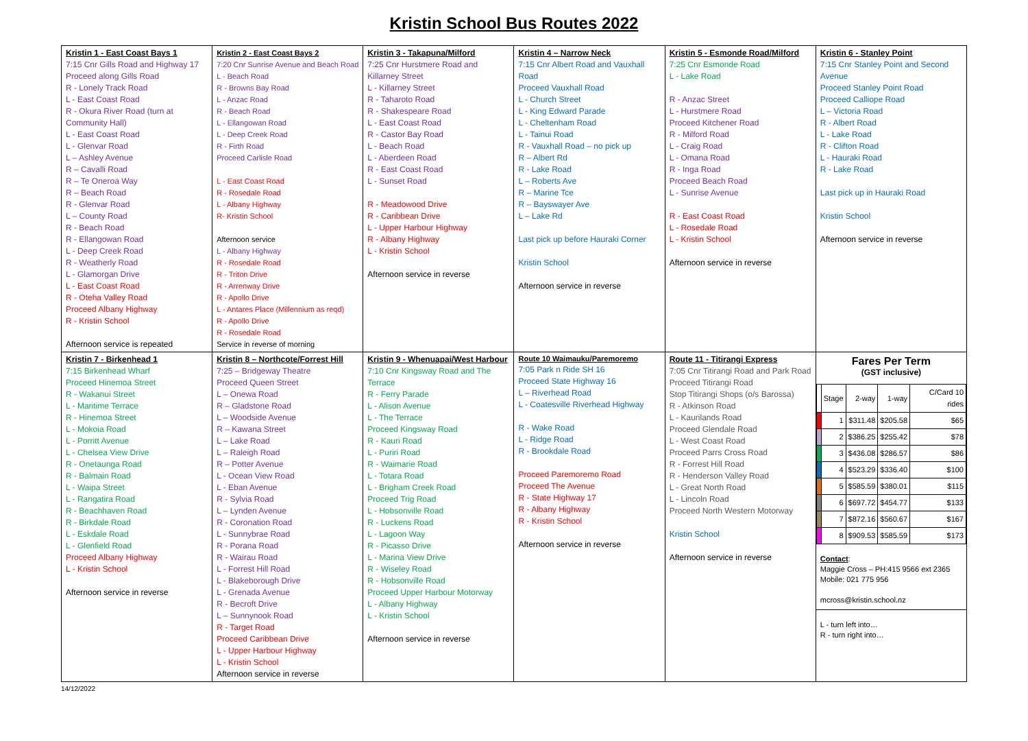Kristin School Bus Routes 2022
| Kristin 1 - East Coast Bays 1 7:15 Cnr Gills Road and Highway 17 Proceed along Gills Road R - Lonely Track Road L - East Coast Road R - Okura River Road (turn at Community Hall) L - East Coast Road L - Glenvar Road L – Ashley Avenue R – Cavalli Road R – Te Oneroa Way R – Beach Road R - Glenvar Road L – County Road R - Beach Road R - Ellangowan Road L - Deep Creek Road R - Weatherly Road L - Glamorgan Drive L - East Coast Road R - Oteha Valley Road Proceed Albany Highway R - Kristin School Afternoon service is repeated | Kristin 2 - East Coast Bays 2 7:20 Cnr Sunrise Avenue and Beach Road L - Beach Road R - Browns Bay Road L - Anzac Road R - Beach Road L - Ellangowan Road L - Deep Creek Road R - Firth Road Proceed Carlisle Road L - East Coast Road R - Rosedale Road L - Albany Highway R- Kristin School Afternoon service L - Albany Highway R - Rosedale Road R - Triton Drive R - Arrenway Drive R - Apollo Drive L - Antares Place (Millennium as reqd) R - Apollo Drive R - Rosedale Road Service in reverse of morning | Kristin 3 - Takapuna/Milford 7:25 Cnr Hurstmere Road and Killarney Street L - Killarney Street R - Taharoto Road R - Shakespeare Road L - East Coast Road R - Castor Bay Road L - Beach Road L - Aberdeen Road R - East Coast Road L - Sunset Road R - Meadowood Drive R - Caribbean Drive L - Upper Harbour Highway R - Albany Highway L - Kristin School Afternoon service in reverse | Kristin 4 – Narrow Neck 7:15 Cnr Albert Road and Vauxhall Road Proceed Vauxhall Road L - Church Street L - King Edward Parade L - Cheltenham Road L - Tainui Road R - Vauxhall Road – no pick up R – Albert Rd R - Lake Road L – Roberts Ave R – Marine Tce R – Bayswayer Ave L – Lake Rd Last pick up before Hauraki Corner Kristin School Afternoon service in reverse | Kristin 5 - Esmonde Road/Milford 7:25 Cnr Esmonde Road L - Lake Road R - Anzac Street L - Hurstmere Road Proceed Kitchener Road R - Milford Road L - Craig Road L - Omana Road R - Inga Road Proceed Beach Road L - Sunrise Avenue R - East Coast Road L - Rosedale Road L - Kristin School Afternoon service in reverse | Kristin 6 - Stanley Point 7:15 Cnr Stanley Point and Second Avenue Proceed Stanley Point Road Proceed Calliope Road L – Victoria Road R - Albert Road L - Lake Road R - Clifton Road L - Hauraki Road R - Lake Road Last pick up in Hauraki Road Kristin School Afternoon service in reverse |
| Kristin 7 - Birkenhead 1 7:15 Birkenhead Wharf Proceed Hinemoa Street R - Wakanui Street L - Maritime Terrace R - Hinemoa Street L - Mokoia Road L - Porritt Avenue L - Chelsea View Drive R - Onetaunga Road R - Balmain Road L - Waipa Street L - Rangatira Road R - Beachhaven Road R - Birkdale Road L - Eskdale Road L - Glenfield Road Proceed Albany Highway L - Kristin School Afternoon service in reverse | Kristin 8 – Northcote/Forrest Hill 7:25 – Bridgeway Theatre Proceed Queen Street L – Onewa Road R – Gladstone Road L – Woodside Avenue R – Kawana Street L – Lake Road L – Raleigh Road R – Potter Avenue L - Ocean View Road L - Eban Avenue R - Sylvia Road L – Lynden Avenue R - Coronation Road L - Sunnybrae Road R - Porana Road R - Wairau Road L - Forrest Hill Road L - Blakeborough Drive L - Grenada Avenue R - Becroft Drive L – Sunnynook Road R - Target Road Proceed Caribbean Drive L - Upper Harbour Highway L - Kristin School Afternoon service in reverse | Kristin 9 - Whenuapai/West Harbour 7:10 Cnr Kingsway Road and The Terrace R - Ferry Parade L - Alison Avenue L - The Terrace Proceed Kingsway Road R - Kauri Road L - Puriri Road R - Waimarie Road L - Totara Road L - Brigham Creek Road Proceed Trig Road L - Hobsonville Road R - Luckens Road L - Lagoon Way R - Picasso Drive L - Marina View Drive R - Wiseley Road R - Hobsonville Road Proceed Upper Harbour Motorway L - Albany Highway L - Kristin School Afternoon service in reverse | Route 10 Waimauku/Paremoremo 7:05 Park n Ride SH 16 Proceed State Highway 16 L – Riverhead Road L - Coatesville Riverhead Highway R - Wake Road L - Ridge Road R - Brookdale Road Proceed Paremoremo Road Proceed The Avenue R - State Highway 17 R - Albany Highway R - Kristin School Afternoon service in reverse | Route 11 - Titirangi Express 7:05 Cnr Titirangi Road and Park Road Proceed Titirangi Road Stop Titirangi Shops (o/s Barossa) R - Atkinson Road L - Kaurilands Road Proceed Glendale Road L - West Coast Road Proceed Parrs Cross Road R - Forrest Hill Road R - Henderson Valley Road L - Great North Road L - Lincoln Road Proceed North Western Motorway Kristin School Afternoon service in reverse | Fares Per Term (GST inclusive) / / Stage / 2-way / 1-way / C/Card 10 rides / / --- / --- / --- / --- / --- / / / 1 / $311.48 / $205.58 / $65 / / / 2 / $386.25 / $255.42 / $78 / / / 3 / $436.08 / $286.57 / $86 / / / 4 / $523.29 / $336.40 / $100 / / / 5 / $585.59 / $380.01 / $115 / / / 6 / $697.72 / $454.77 / $133 / / / 7 / $872.16 / $560.67 / $167 / / / 8 / $909.53 / $585.59 / $173 / Contact : Maggie Cross – PH:415 9566 ext 2365 Mobile: 021 775 956 mcross@kristin.school.nz L - turn left into… R - turn right into… |
14/12/2022